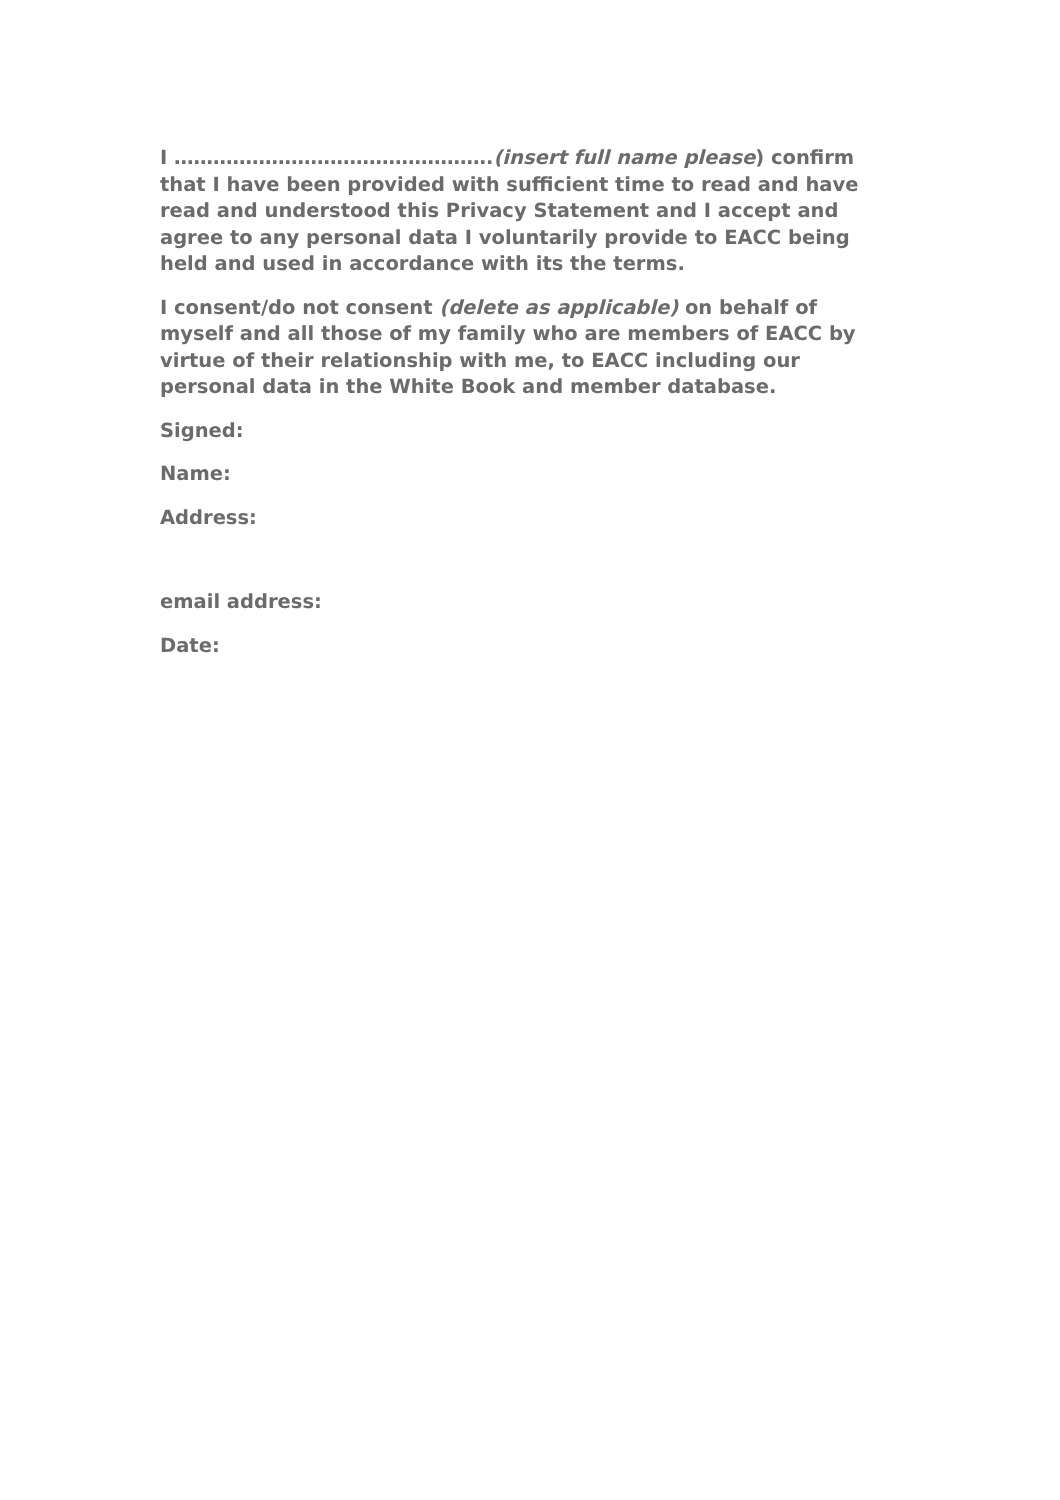I ………………………………………….(insert full name please) confirm that I have been provided with sufficient time to read and have read and understood this Privacy Statement and I accept and agree to any personal data I voluntarily provide to EACC being held and used in accordance with its the terms.
I consent/do not consent (delete as applicable) on behalf of myself and all those of my family who are members of EACC by virtue of their relationship with me, to EACC including our personal data in the White Book and member database.
Signed:
Name:
Address:
email address:
Date: